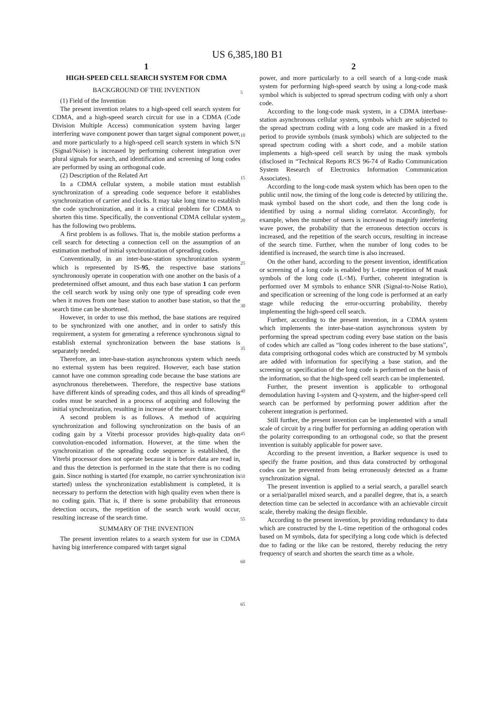US 6,385,180 B1
1
HIGH-SPEED CELL SEARCH SYSTEM FOR CDMA
BACKGROUND OF THE INVENTION
(1) Field of the Invention
The present invention relates to a high-speed cell search system for CDMA, and a high-speed search circuit for use in a CDMA (Code Division Multiple Access) communication system having larger interfering wave component power than target signal component power, and more particularly to a high-speed cell search system in which S/N (Signal/Noise) is increased by performing coherent integration over plural signals for search, and identification and screening of long codes are performed by using an orthogonal code.
(2) Description of the Related Art
In a CDMA cellular system, a mobile station must establish synchronization of a spreading code sequence before it establishes synchronization of carrier and clocks. It may take long time to establish the code synchronization, and it is a critical problem for CDMA to shorten this time. Specifically, the conventional CDMA cellular system has the following two problems.
A first problem is as follows. That is, the mobile station performs a cell search for detecting a connection cell on the assumption of an estimation method of initial synchronization of spreading codes.
Conventionally, in an inter-base-station synchronization system which is represented by IS-95, the respective base stations synchronously operate in cooperation with one another on the basis of a predetermined offset amount, and thus each base station 1 can perform the cell search work by using only one type of spreading code even when it moves from one base station to another base station, so that the search time can be shortened.
However, in order to use this method, the base stations are required to be synchronized with one another, and in order to satisfy this requirement, a system for generating a reference synchronous signal to establish external synchronization between the base stations is separately needed.
Therefore, an inter-base-station asynchronous system which needs no external system has been required. However, each base station cannot have one common spreading code because the base stations are asynchronous therebetween. Therefore, the respective base stations have different kinds of spreading codes, and thus all kinds of spreading codes must be searched in a process of acquiring and following the initial synchronization, resulting in increase of the search time.
A second problem is as follows. A method of acquiring synchronization and following synchronization on the basis of an coding gain by a Viterbi processor provides high-quality data on convolution-encoded information. However, at the time when the synchronization of the spreading code sequence is established, the Viterbi processor does not operate because it is before data are read in, and thus the detection is performed in the state that there is no coding gain. Since nothing is started (for example, no carrier synchronization is started) unless the synchronization establishment is completed, it is necessary to perform the detection with high quality even when there is no coding gain. That is, if there is some probability that erroneous detection occurs, the repetition of the search work would occur, resulting increase of the search time.
SUMMARY OF THE INVENTION
The present invention relates to a search system for use in CDMA having big interference compared with target signal
5
10
15
20
25
30
35
40
45
50
55
60
65
2
power, and more particularly to a cell search of a long-code mask system for performing high-speed search by using a long-code mask symbol which is subjected to spread spectrum coding with only a short code.
According to the long-code mask system, in a CDMA interbase-station asynchronous cellular system, symbols which are subjected to the spread spectrum coding with a long code are masked in a fixed period to provide symbols (mask symbols) which are subjected to the spread spectrum coding with a short code, and a mobile station implements a high-speed cell search by using the mask symbols (disclosed in “Technical Reports RCS 96-74 of Radio Communication System Research of Electronics Information Communication Associates).
According to the long-code mask system which has been open to the public until now, the timing of the long code is detected by utilizing the. mask symbol based on the short code, and then the long code is identified by using a normal sliding correlator. Accordingly, for example, when the number of users is increased to magnify interfering wave power, the probability that the erroneous detection occurs is increased, and the repetition of the search occurs, resulting in increase of the search time. Further, when the number of long codes to be identified is increased, the search time is also increased.
On the other hand, according to the present invention, identification or screening of a long code is enabled by L-time repetition of M mask symbols of the long code (L<M). Further, coherent integration is performed over M symbols to enhance SNR (Signal-to-Noise Ratio), and specification or screening of the long code is performed at an early stage while reducing the error-occurring probability, thereby implementing the high-speed cell search.
Further, according to the present invention, in a CDMA system which implements the inter-base-station asynchronous system by performing the spread spectrum coding every base station on the basis of codes which are called as “long codes inherent to the base stations”, data comprising orthogonal codes which are constructed by M symbols are added with information for specifying a base station, and the screening or specification of the long code is performed on the basis of the information, so that the high-speed cell search can be implemented.
Further, the present invention is applicable to orthogonal demodulation having I-system and Q-system, and the higher-speed cell search can be performed by performing power addition after the coherent integration is performed.
Still further, the present invention can be implemented with a small scale of circuit by a ring buffer for performing an adding operation with the polarity corresponding to an orthogonal code, so that the present invention is suitably applicable for power save.
According to the present invention, a Barker sequence is used to specify the frame position, and thus data constructed by orthogonal codes can be prevented from being erroneously detected as a frame synchronization signal.
The present invention is applied to a serial search, a parallel search or a serial/parallel mixed search, and a parallel degree, that is, a search detection time can be selected in accordance with an achievable circuit scale, thereby making the design flexible.
According to the present invention, by providing redundancy to data which are constructed by the L-time repetition of the orthogonal codes based on M symbols, data for specifying a long code which is defected due to fading or the like can be restored, thereby reducing the retry frequency of search and shorten the search time as a whole.